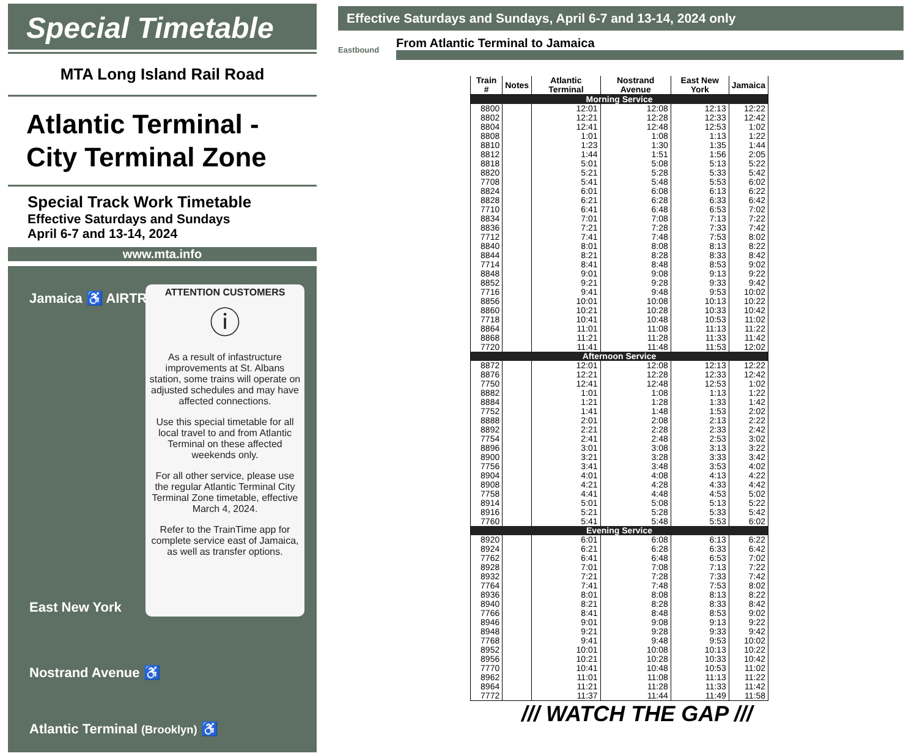Special Timetable
MTA Long Island Rail Road
Atlantic Terminal -
City Terminal Zone
Special Track Work Timetable
Effective Saturdays and Sundays
April 6-7 and 13-14, 2024
www.mta.info
Jamaica ♿ AIRTRAIN
ATTENTION CUSTOMERS
ⓘ
As a result of infastructure improvements at St. Albans station, some trains will operate on adjusted schedules and may have affected connections.
Use this special timetable for all local travel to and from Atlantic Terminal on these affected weekends only.
For all other service, please use the regular Atlantic Terminal City Terminal Zone timetable, effective March 4, 2024.
Refer to the TrainTime app for complete service east of Jamaica, as well as transfer options.
East New York
Nostrand Avenue ♿
Atlantic Terminal (Brooklyn) ♿
Effective Saturdays and Sundays, April 6-7 and 13-14, 2024 only
Eastbound
From Atlantic Terminal to Jamaica
| Train # | Notes | Atlantic Terminal | Nostrand Avenue | East New York | Jamaica |
| --- | --- | --- | --- | --- | --- |
| Morning Service | | | | | |
| 8800 | | 12:01 | 12:08 | 12:13 | 12:22 |
| 8802 | | 12:21 | 12:28 | 12:33 | 12:42 |
| 8804 | | 12:41 | 12:48 | 12:53 | 1:02 |
| 8808 | | 1:01 | 1:08 | 1:13 | 1:22 |
| 8810 | | 1:23 | 1:30 | 1:35 | 1:44 |
| 8812 | | 1:44 | 1:51 | 1:56 | 2:05 |
| 8818 | | 5:01 | 5:08 | 5:13 | 5:22 |
| 8820 | | 5:21 | 5:28 | 5:33 | 5:42 |
| 7708 | | 5:41 | 5:48 | 5:53 | 6:02 |
| 8824 | | 6:01 | 6:08 | 6:13 | 6:22 |
| 8828 | | 6:21 | 6:28 | 6:33 | 6:42 |
| 7710 | | 6:41 | 6:48 | 6:53 | 7:02 |
| 8834 | | 7:01 | 7:08 | 7:13 | 7:22 |
| 8836 | | 7:21 | 7:28 | 7:33 | 7:42 |
| 7712 | | 7:41 | 7:48 | 7:53 | 8:02 |
| 8840 | | 8:01 | 8:08 | 8:13 | 8:22 |
| 8844 | | 8:21 | 8:28 | 8:33 | 8:42 |
| 7714 | | 8:41 | 8:48 | 8:53 | 9:02 |
| 8848 | | 9:01 | 9:08 | 9:13 | 9:22 |
| 8852 | | 9:21 | 9:28 | 9:33 | 9:42 |
| 7716 | | 9:41 | 9:48 | 9:53 | 10:02 |
| 8856 | | 10:01 | 10:08 | 10:13 | 10:22 |
| 8860 | | 10:21 | 10:28 | 10:33 | 10:42 |
| 7718 | | 10:41 | 10:48 | 10:53 | 11:02 |
| 8864 | | 11:01 | 11:08 | 11:13 | 11:22 |
| 8868 | | 11:21 | 11:28 | 11:33 | 11:42 |
| 7720 | | 11:41 | 11:48 | 11:53 | 12:02 |
| Afternoon Service | | | | | |
| 8872 | | 12:01 | 12:08 | 12:13 | 12:22 |
| 8876 | | 12:21 | 12:28 | 12:33 | 12:42 |
| 7750 | | 12:41 | 12:48 | 12:53 | 1:02 |
| 8882 | | 1:01 | 1:08 | 1:13 | 1:22 |
| 8884 | | 1:21 | 1:28 | 1:33 | 1:42 |
| 7752 | | 1:41 | 1:48 | 1:53 | 2:02 |
| 8888 | | 2:01 | 2:08 | 2:13 | 2:22 |
| 8892 | | 2:21 | 2:28 | 2:33 | 2:42 |
| 7754 | | 2:41 | 2:48 | 2:53 | 3:02 |
| 8896 | | 3:01 | 3:08 | 3:13 | 3:22 |
| 8900 | | 3:21 | 3:28 | 3:33 | 3:42 |
| 7756 | | 3:41 | 3:48 | 3:53 | 4:02 |
| 8904 | | 4:01 | 4:08 | 4:13 | 4:22 |
| 8908 | | 4:21 | 4:28 | 4:33 | 4:42 |
| 7758 | | 4:41 | 4:48 | 4:53 | 5:02 |
| 8914 | | 5:01 | 5:08 | 5:13 | 5:22 |
| 8916 | | 5:21 | 5:28 | 5:33 | 5:42 |
| 7760 | | 5:41 | 5:48 | 5:53 | 6:02 |
| Evening Service | | | | | |
| 8920 | | 6:01 | 6:08 | 6:13 | 6:22 |
| 8924 | | 6:21 | 6:28 | 6:33 | 6:42 |
| 7762 | | 6:41 | 6:48 | 6:53 | 7:02 |
| 8928 | | 7:01 | 7:08 | 7:13 | 7:22 |
| 8932 | | 7:21 | 7:28 | 7:33 | 7:42 |
| 7764 | | 7:41 | 7:48 | 7:53 | 8:02 |
| 8936 | | 8:01 | 8:08 | 8:13 | 8:22 |
| 8940 | | 8:21 | 8:28 | 8:33 | 8:42 |
| 7766 | | 8:41 | 8:48 | 8:53 | 9:02 |
| 8946 | | 9:01 | 9:08 | 9:13 | 9:22 |
| 8948 | | 9:21 | 9:28 | 9:33 | 9:42 |
| 7768 | | 9:41 | 9:48 | 9:53 | 10:02 |
| 8952 | | 10:01 | 10:08 | 10:13 | 10:22 |
| 8956 | | 10:21 | 10:28 | 10:33 | 10:42 |
| 7770 | | 10:41 | 10:48 | 10:53 | 11:02 |
| 8962 | | 11:01 | 11:08 | 11:13 | 11:22 |
| 8964 | | 11:21 | 11:28 | 11:33 | 11:42 |
| 7772 | | 11:37 | 11:44 | 11:49 | 11:58 |
/// WATCH THE GAP ///